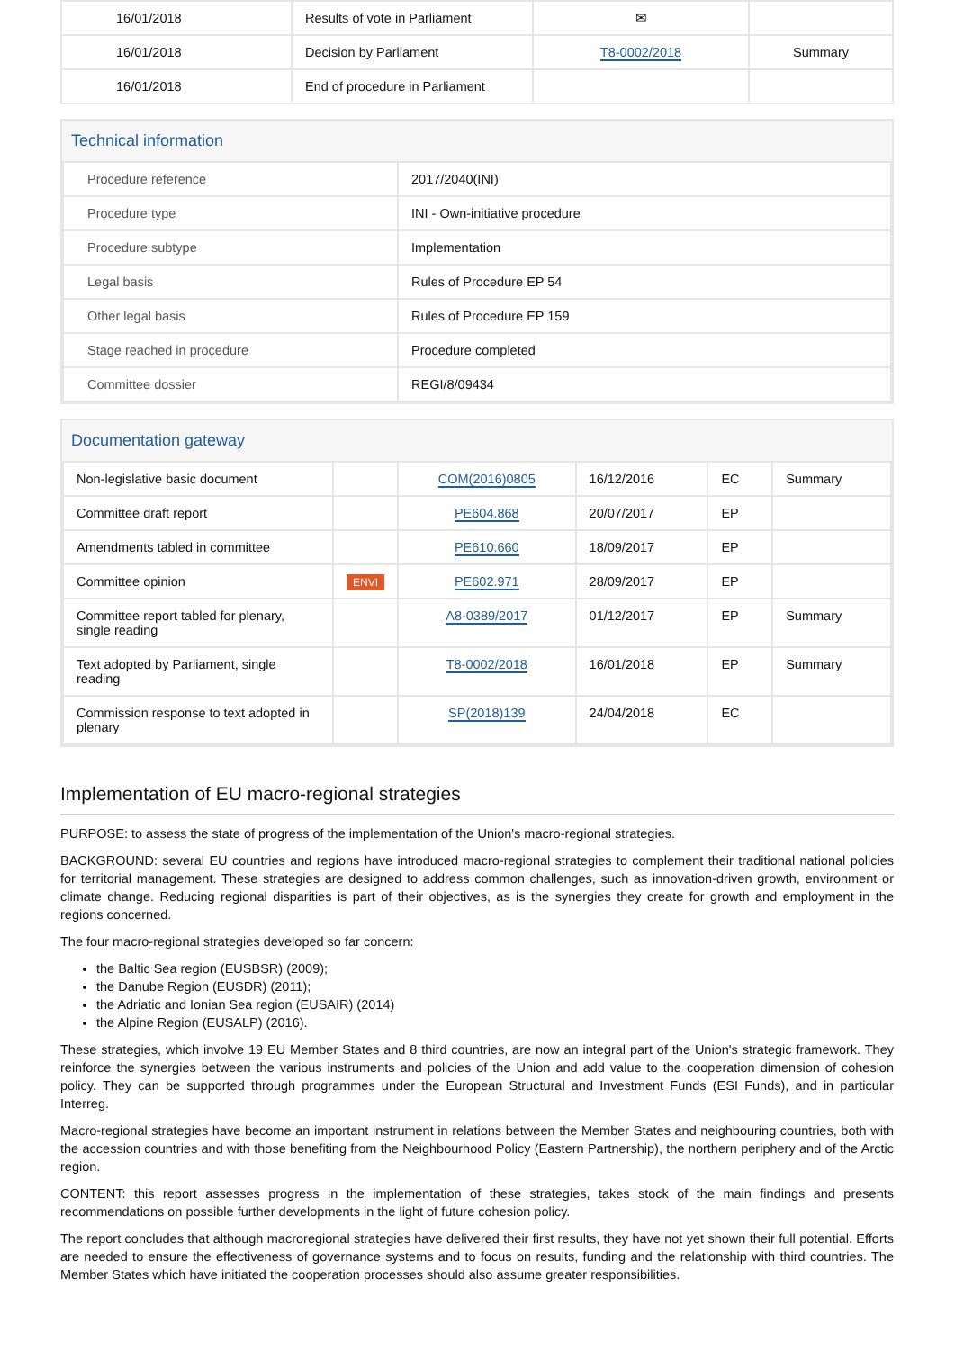| 16/01/2018 | Results of vote in Parliament | ✉ | |
| 16/01/2018 | Decision by Parliament | T8-0002/2018 | Summary |
| 16/01/2018 | End of procedure in Parliament | | |
Technical information
| Procedure reference | 2017/2040(INI) |
| Procedure type | INI - Own-initiative procedure |
| Procedure subtype | Implementation |
| Legal basis | Rules of Procedure EP 54 |
| Other legal basis | Rules of Procedure EP 159 |
| Stage reached in procedure | Procedure completed |
| Committee dossier | REGI/8/09434 |
Documentation gateway
| Non-legislative basic document | | COM(2016)0805 | 16/12/2016 | EC | Summary |
| Committee draft report | | PE604.868 | 20/07/2017 | EP | |
| Amendments tabled in committee | | PE610.660 | 18/09/2017 | EP | |
| Committee opinion | ENVI | PE602.971 | 28/09/2017 | EP | |
| Committee report tabled for plenary, single reading | | A8-0389/2017 | 01/12/2017 | EP | Summary |
| Text adopted by Parliament, single reading | | T8-0002/2018 | 16/01/2018 | EP | Summary |
| Commission response to text adopted in plenary | | SP(2018)139 | 24/04/2018 | EC | |
Implementation of EU macro-regional strategies
PURPOSE: to assess the state of progress of the implementation of the Union's macro-regional strategies.
BACKGROUND: several EU countries and regions have introduced macro-regional strategies to complement their traditional national policies for territorial management. These strategies are designed to address common challenges, such as innovation-driven growth, environment or climate change. Reducing regional disparities is part of their objectives, as is the synergies they create for growth and employment in the regions concerned.
The four macro-regional strategies developed so far concern:
the Baltic Sea region (EUSBSR) (2009);
the Danube Region (EUSDR) (2011);
the Adriatic and Ionian Sea region (EUSAIR) (2014)
the Alpine Region (EUSALP) (2016).
These strategies, which involve 19 EU Member States and 8 third countries, are now an integral part of the Union's strategic framework. They reinforce the synergies between the various instruments and policies of the Union and add value to the cooperation dimension of cohesion policy. They can be supported through programmes under the European Structural and Investment Funds (ESI Funds), and in particular Interreg.
Macro-regional strategies have become an important instrument in relations between the Member States and neighbouring countries, both with the accession countries and with those benefiting from the Neighbourhood Policy (Eastern Partnership), the northern periphery and of the Arctic region.
CONTENT: this report assesses progress in the implementation of these strategies, takes stock of the main findings and presents recommendations on possible further developments in the light of future cohesion policy.
The report concludes that although macroregional strategies have delivered their first results, they have not yet shown their full potential. Efforts are needed to ensure the effectiveness of governance systems and to focus on results, funding and the relationship with third countries. The Member States which have initiated the cooperation processes should also assume greater responsibilities.